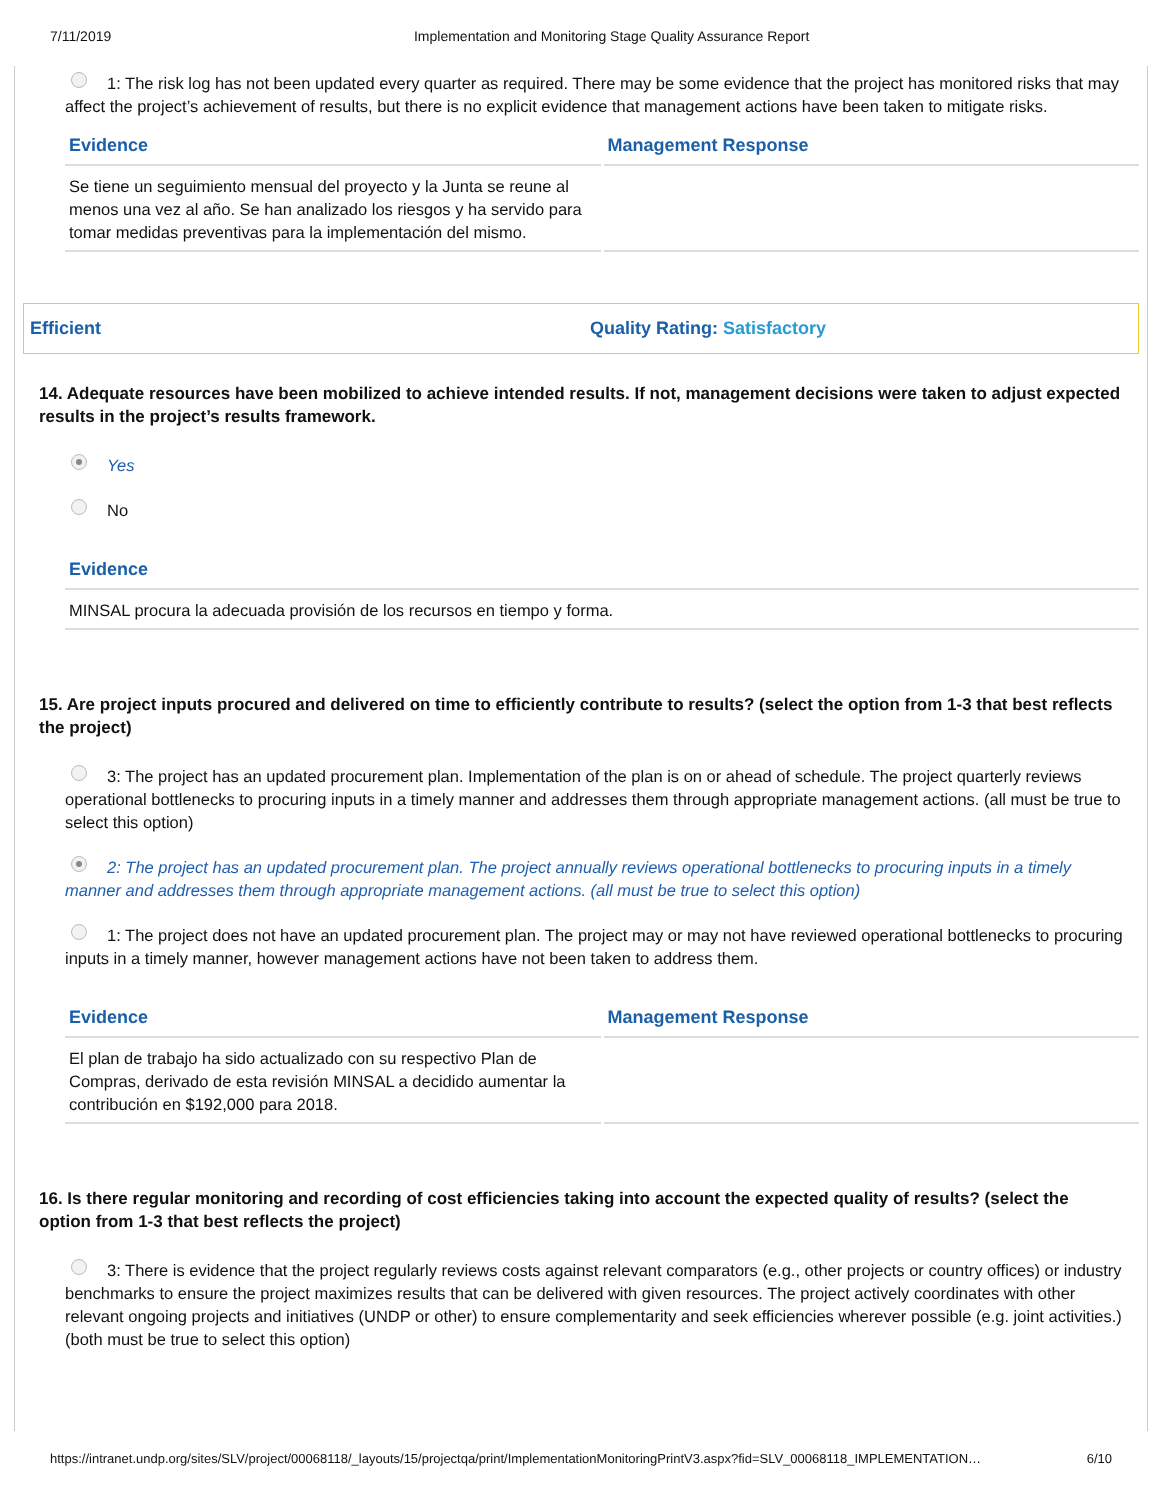7/11/2019 Implementation and Monitoring Stage Quality Assurance Report
1: The risk log has not been updated every quarter as required. There may be some evidence that the project has monitored risks that may affect the project’s achievement of results, but there is no explicit evidence that management actions have been taken to mitigate risks.
| Evidence | Management Response |
| --- | --- |
| Se tiene un seguimiento mensual del proyecto y la Junta se reune al menos una vez al año. Se han analizado los riesgos y ha servido para tomar medidas preventivas para la implementación del mismo. | |
Efficient Quality Rating: Satisfactory
14. Adequate resources have been mobilized to achieve intended results. If not, management decisions were taken to adjust expected results in the project’s results framework.
Yes
No
| Evidence |
| --- |
| MINSAL procura la adecuada provisión de los recursos en tiempo y forma. |
15. Are project inputs procured and delivered on time to efficiently contribute to results? (select the option from 1-3 that best reflects the project)
3: The project has an updated procurement plan. Implementation of the plan is on or ahead of schedule. The project quarterly reviews operational bottlenecks to procuring inputs in a timely manner and addresses them through appropriate management actions. (all must be true to select this option)
2: The project has an updated procurement plan. The project annually reviews operational bottlenecks to procuring inputs in a timely manner and addresses them through appropriate management actions. (all must be true to select this option)
1: The project does not have an updated procurement plan. The project may or may not have reviewed operational bottlenecks to procuring inputs in a timely manner, however management actions have not been taken to address them.
| Evidence | Management Response |
| --- | --- |
| El plan de trabajo ha sido actualizado con su respectivo Plan de Compras, derivado de esta revisión MINSAL a decidido aumentar la contribución en $192,000 para 2018. | |
16. Is there regular monitoring and recording of cost efficiencies taking into account the expected quality of results? (select the option from 1-3 that best reflects the project)
3: There is evidence that the project regularly reviews costs against relevant comparators (e.g., other projects or country offices) or industry benchmarks to ensure the project maximizes results that can be delivered with given resources. The project actively coordinates with other relevant ongoing projects and initiatives (UNDP or other) to ensure complementarity and seek efficiencies wherever possible (e.g. joint activities.) (both must be true to select this option)
https://intranet.undp.org/sites/SLV/project/00068118/_layouts/15/projectqa/print/ImplementationMonitoringPrintV3.aspx?fid=SLV_00068118_IMPLEMENTATION… 6/10